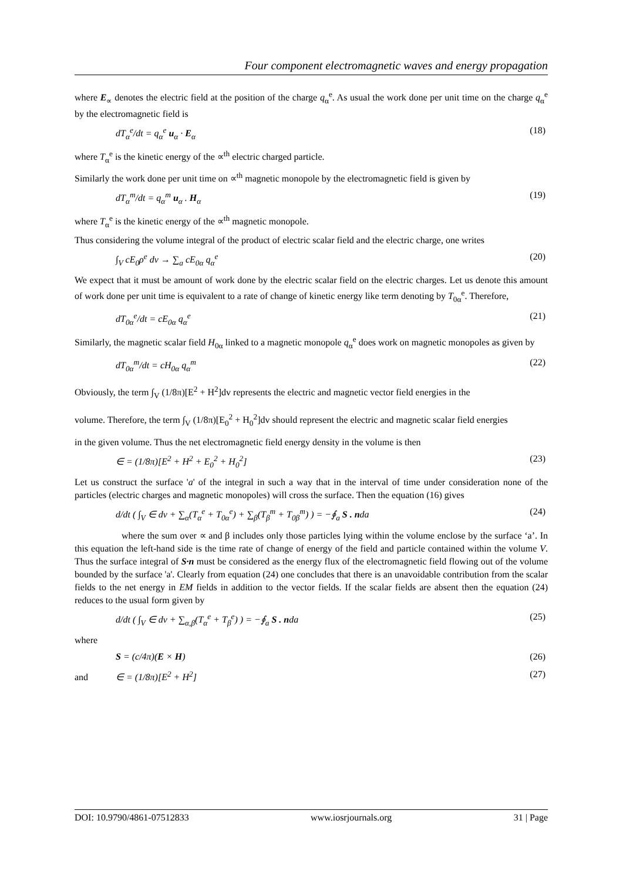Four component electromagnetic waves and energy propagation
where E<sub>∝</sub> denotes the electric field at the position of the charge q<sub>α</sub><sup>e</sup>. As usual the work done per unit time on the charge q<sub>α</sub><sup>e</sup> by the electromagnetic field is
dT<sub>α</sub><sup>e</sup>/dt = q<sub>α</sub><sup>e</sup> u<sub>α</sub> · E<sub>α</sub> (18)
where T<sub>α</sub><sup>e</sup> is the kinetic energy of the ∝<sup>th</sup> electric charged particle.
Similarly the work done per unit time on ∝<sup>th</sup> magnetic monopole by the electromagnetic field is given by
dT<sub>α</sub><sup>m</sup>/dt = q<sub>α</sub><sup>m</sup> u<sub>α</sub> . H<sub>α</sub> (19)
where T<sub>α</sub><sup>e</sup> is the kinetic energy of the ∝<sup>th</sup> magnetic monopole.
Thus considering the volume integral of the product of electric scalar field and the electric charge, one writes
∫<sub>V</sub> cE<sub>0</sub>ρ<sup>e</sup> dv → ∑<sub>a</sub> cE<sub>0α</sub> q<sub>α</sub><sup>e</sup> (20)
We expect that it must be amount of work done by the electric scalar field on the electric charges. Let us denote this amount of work done per unit time is equivalent to a rate of change of kinetic energy like term denoting by T<sub>0α</sub><sup>e</sup>. Therefore,
dT<sub>0α</sub><sup>e</sup>/dt = cE<sub>0α</sub> q<sub>α</sub><sup>e</sup> (21)
Similarly, the magnetic scalar field H<sub>0α</sub> linked to a magnetic monopole q<sub>α</sub><sup>e</sup> does work on magnetic monopoles as given by
dT<sub>0α</sub><sup>m</sup>/dt = cH<sub>0α</sub> q<sub>α</sub><sup>m</sup> (22)
Obviously, the term ∫<sub>V</sub> (1/8π)[E<sup>2</sup> + H<sup>2</sup>]dv represents the electric and magnetic vector field energies in the
volume. Therefore, the term ∫<sub>V</sub> (1/8π)[E<sub>0</sub><sup>2</sup> + H<sub>0</sub><sup>2</sup>]dv should represent the electric and magnetic scalar field energies
in the given volume. Thus the net electromagnetic field energy density in the volume is then
∈ = (1/8π)[E<sup>2</sup> + H<sup>2</sup> + E<sub>0</sub><sup>2</sup> + H<sub>0</sub><sup>2</sup>] (23)
Let us construct the surface 'a' of the integral in such a way that in the interval of time under consideration none of the particles (electric charges and magnetic monopoles) will cross the surface. Then the equation (16) gives
d/dt ( ∫<sub>V</sub> ∈ dv + ∑<sub>α</sub>(T<sub>α</sub><sup>e</sup> + T<sub>0α</sub><sup>e</sup>) + ∑<sub>β</sub>(T<sub>β</sub><sup>m</sup> + T<sub>0β</sub><sup>m</sup>) ) = −∮<sub>a</sub> S . nda (24)
where the sum over ∝ and β includes only those particles lying within the volume enclose by the surface ‘a’. In this equation the left-hand side is the time rate of change of energy of the field and particle contained within the volume V. Thus the surface integral of S·n must be considered as the energy flux of the electromagnetic field flowing out of the volume bounded by the surface 'a'. Clearly from equation (24) one concludes that there is an unavoidable contribution from the scalar fields to the net energy in EM fields in addition to the vector fields. If the scalar fields are absent then the equation (24) reduces to the usual form given by
d/dt ( ∫<sub>V</sub> ∈ dv + ∑<sub>α,β</sub>(T<sub>α</sub><sup>e</sup> + T<sub>β</sub><sup>e</sup>) ) = −∮<sub>a</sub> S . nda (25)
where
S = (c/4π)(E × H) (26)
and ∈ = (1/8π)[E<sup>2</sup> + H<sup>2</sup>] (27)
DOI: 10.9790/4861-07512833 www.iosrjournals.org 31 | Page